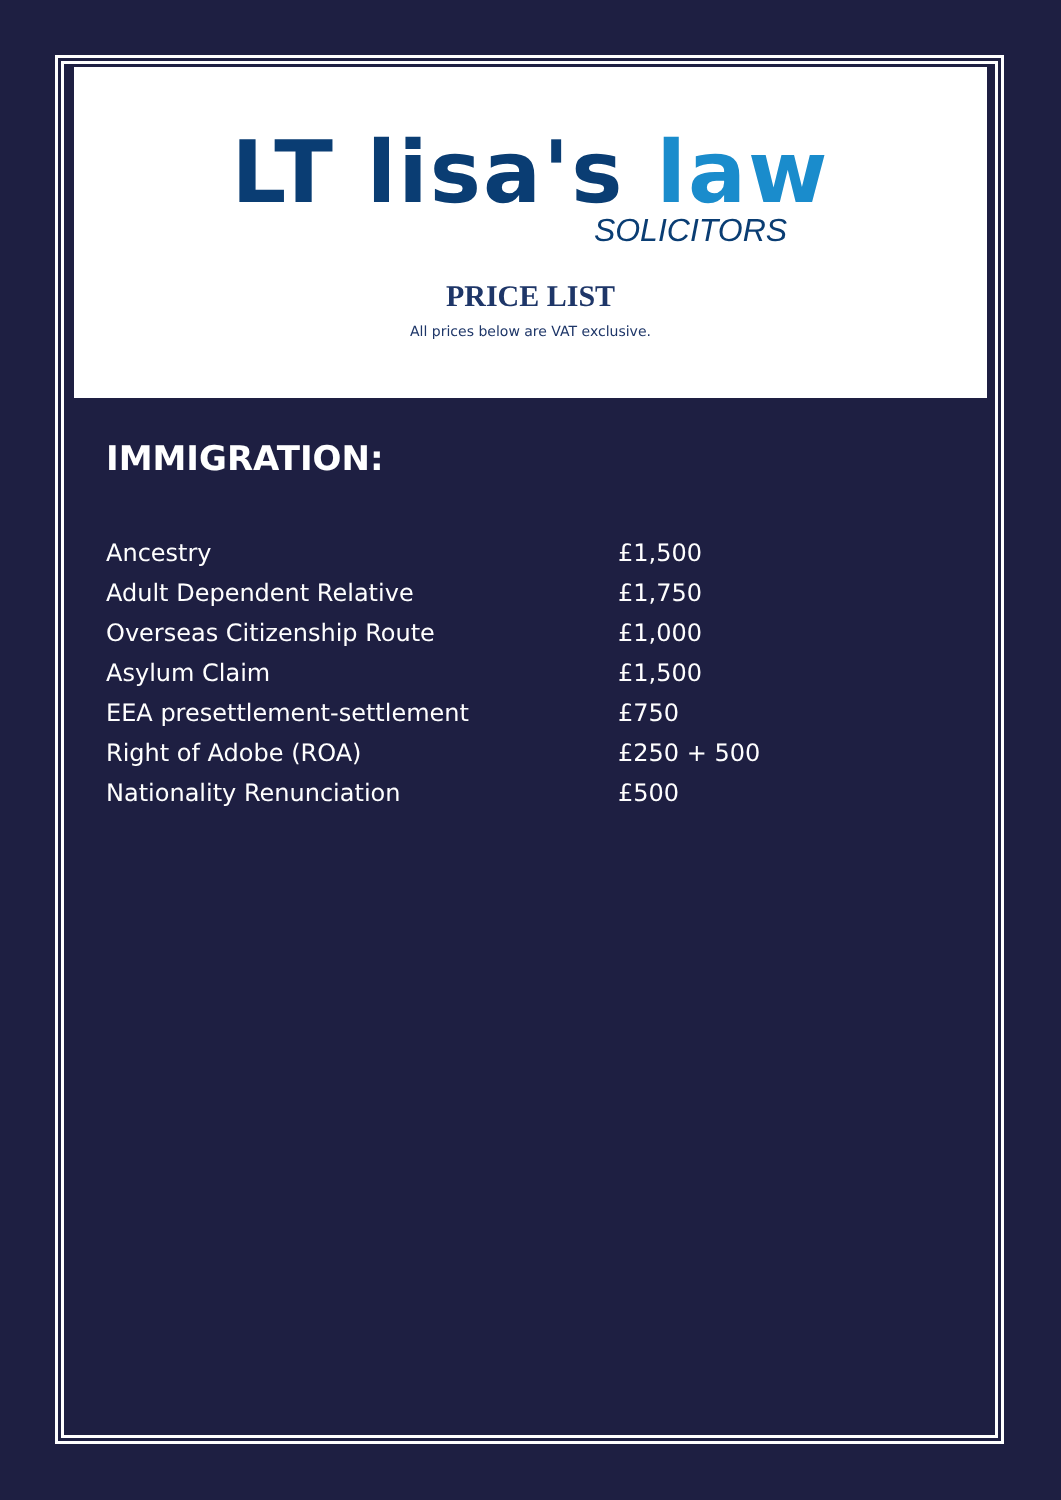LT lisa's law
SOLICITORS
PRICE LIST
All prices below are VAT exclusive.
IMMIGRATION:
| Ancestry | £1,500 |
| Adult Dependent Relative | £1,750 |
| Overseas Citizenship Route | £1,000 |
| Asylum Claim | £1,500 |
| EEA presettlement-settlement | £750 |
| Right of Adobe (ROA) | £250 + 500 |
| Nationality Renunciation | £500 |